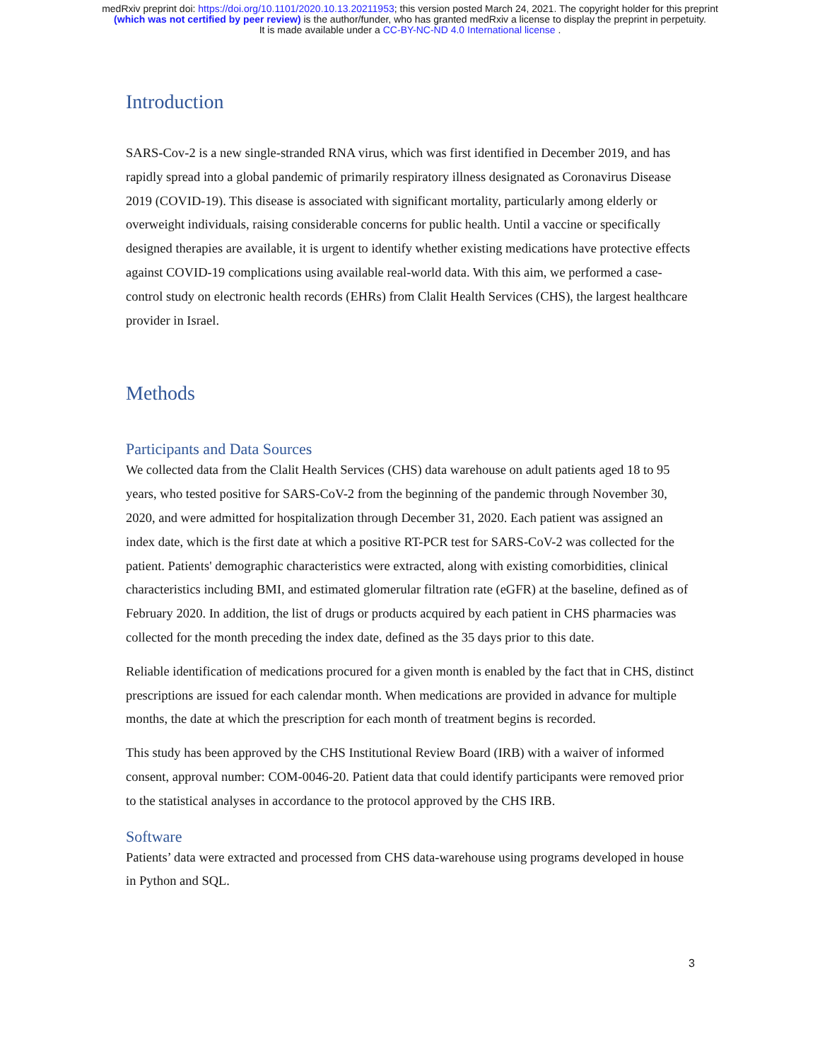medRxiv preprint doi: https://doi.org/10.1101/2020.10.13.20211953; this version posted March 24, 2021. The copyright holder for this preprint
(which was not certified by peer review) is the author/funder, who has granted medRxiv a license to display the preprint in perpetuity.
It is made available under a CC-BY-NC-ND 4.0 International license .
Introduction
SARS-Cov-2 is a new single-stranded RNA virus, which was first identified in December 2019, and has rapidly spread into a global pandemic of primarily respiratory illness designated as Coronavirus Disease 2019 (COVID-19). This disease is associated with significant mortality, particularly among elderly or overweight individuals, raising considerable concerns for public health. Until a vaccine or specifically designed therapies are available, it is urgent to identify whether existing medications have protective effects against COVID-19 complications using available real-world data. With this aim, we performed a case-control study on electronic health records (EHRs) from Clalit Health Services (CHS), the largest healthcare provider in Israel.
Methods
Participants and Data Sources
We collected data from the Clalit Health Services (CHS) data warehouse on adult patients aged 18 to 95 years, who tested positive for SARS-CoV-2 from the beginning of the pandemic through November 30, 2020, and were admitted for hospitalization through December 31, 2020. Each patient was assigned an index date, which is the first date at which a positive RT-PCR test for SARS-CoV-2 was collected for the patient. Patients' demographic characteristics were extracted, along with existing comorbidities, clinical characteristics including BMI, and estimated glomerular filtration rate (eGFR) at the baseline, defined as of February 2020. In addition, the list of drugs or products acquired by each patient in CHS pharmacies was collected for the month preceding the index date, defined as the 35 days prior to this date.
Reliable identification of medications procured for a given month is enabled by the fact that in CHS, distinct prescriptions are issued for each calendar month. When medications are provided in advance for multiple months, the date at which the prescription for each month of treatment begins is recorded.
This study has been approved by the CHS Institutional Review Board (IRB) with a waiver of informed consent, approval number: COM-0046-20. Patient data that could identify participants were removed prior to the statistical analyses in accordance to the protocol approved by the CHS IRB.
Software
Patients’ data were extracted and processed from CHS data-warehouse using programs developed in house in Python and SQL.
3